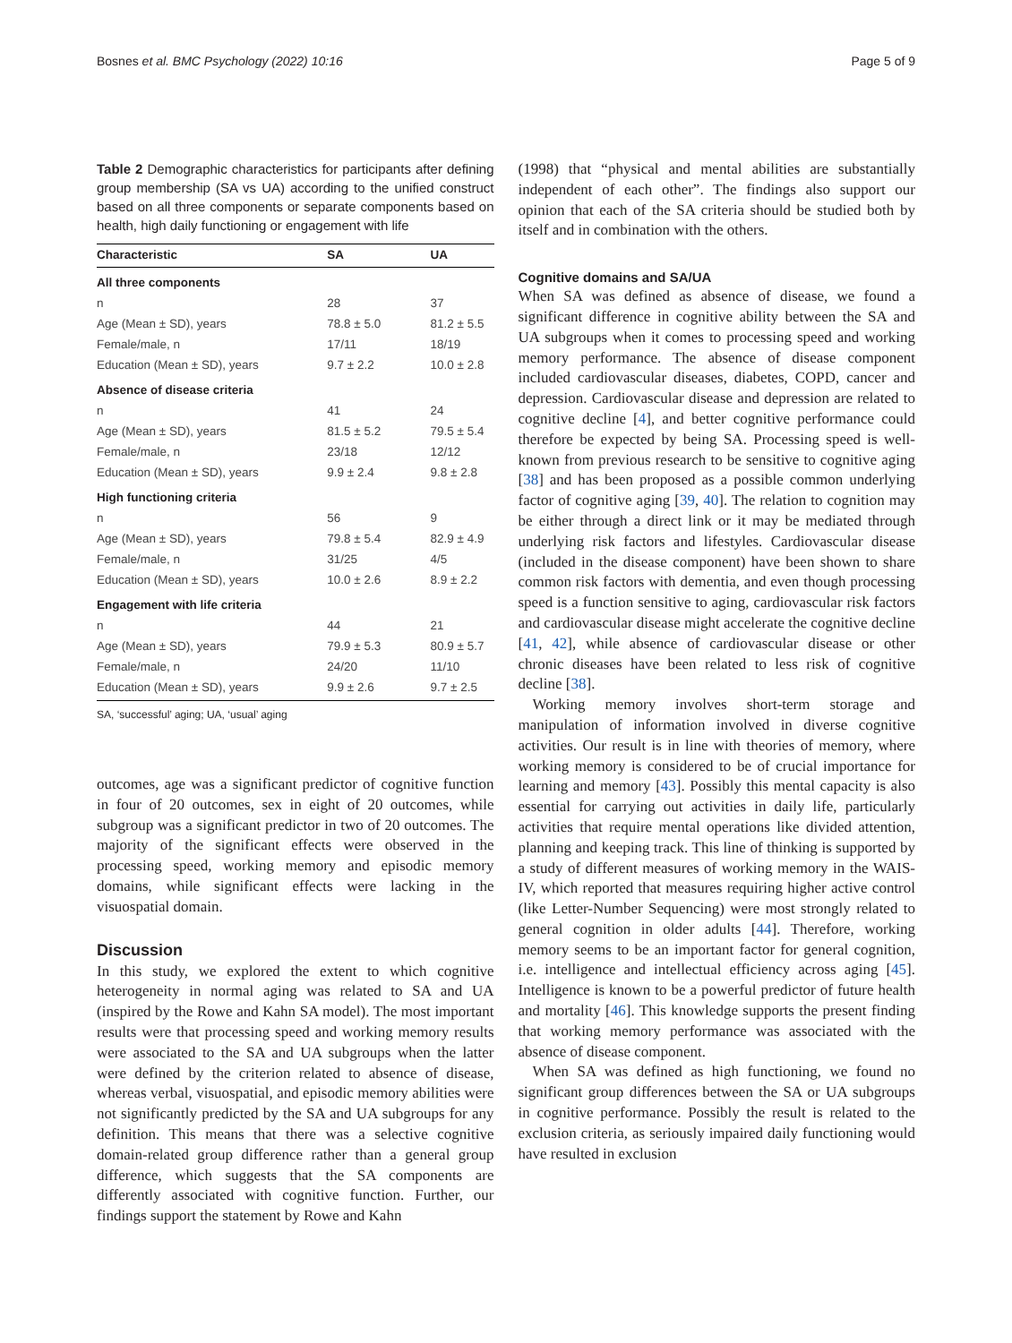Bosnes et al. BMC Psychology (2022) 10:16 Page 5 of 9
Table 2 Demographic characteristics for participants after defining group membership (SA vs UA) according to the unified construct based on all three components or separate components based on health, high daily functioning or engagement with life
| Characteristic | SA | UA |
| --- | --- | --- |
| All three components | | |
| n | 28 | 37 |
| Age (Mean ± SD), years | 78.8 ± 5.0 | 81.2 ± 5.5 |
| Female/male, n | 17/11 | 18/19 |
| Education (Mean ± SD), years | 9.7 ± 2.2 | 10.0 ± 2.8 |
| Absence of disease criteria | | |
| n | 41 | 24 |
| Age (Mean ± SD), years | 81.5 ± 5.2 | 79.5 ± 5.4 |
| Female/male, n | 23/18 | 12/12 |
| Education (Mean ± SD), years | 9.9 ± 2.4 | 9.8 ± 2.8 |
| High functioning criteria | | |
| n | 56 | 9 |
| Age (Mean ± SD), years | 79.8 ± 5.4 | 82.9 ± 4.9 |
| Female/male, n | 31/25 | 4/5 |
| Education (Mean ± SD), years | 10.0 ± 2.6 | 8.9 ± 2.2 |
| Engagement with life criteria | | |
| n | 44 | 21 |
| Age (Mean ± SD), years | 79.9 ± 5.3 | 80.9 ± 5.7 |
| Female/male, n | 24/20 | 11/10 |
| Education (Mean ± SD), years | 9.9 ± 2.6 | 9.7 ± 2.5 |
SA, ‘successful’ aging; UA, ‘usual’ aging
outcomes, age was a significant predictor of cognitive function in four of 20 outcomes, sex in eight of 20 outcomes, while subgroup was a significant predictor in two of 20 outcomes. The majority of the significant effects were observed in the processing speed, working memory and episodic memory domains, while significant effects were lacking in the visuospatial domain.
Discussion
In this study, we explored the extent to which cognitive heterogeneity in normal aging was related to SA and UA (inspired by the Rowe and Kahn SA model). The most important results were that processing speed and working memory results were associated to the SA and UA subgroups when the latter were defined by the criterion related to absence of disease, whereas verbal, visuospatial, and episodic memory abilities were not significantly predicted by the SA and UA subgroups for any definition. This means that there was a selective cognitive domain-related group difference rather than a general group difference, which suggests that the SA components are differently associated with cognitive function. Further, our findings support the statement by Rowe and Kahn
(1998) that “physical and mental abilities are substantially independent of each other”. The findings also support our opinion that each of the SA criteria should be studied both by itself and in combination with the others.
Cognitive domains and SA/UA
When SA was defined as absence of disease, we found a significant difference in cognitive ability between the SA and UA subgroups when it comes to processing speed and working memory performance. The absence of disease component included cardiovascular diseases, diabetes, COPD, cancer and depression. Cardiovascular disease and depression are related to cognitive decline [4], and better cognitive performance could therefore be expected by being SA. Processing speed is well-known from previous research to be sensitive to cognitive aging [38] and has been proposed as a possible common underlying factor of cognitive aging [39, 40]. The relation to cognition may be either through a direct link or it may be mediated through underlying risk factors and lifestyles. Cardiovascular disease (included in the disease component) have been shown to share common risk factors with dementia, and even though processing speed is a function sensitive to aging, cardiovascular risk factors and cardiovascular disease might accelerate the cognitive decline [41, 42], while absence of cardiovascular disease or other chronic diseases have been related to less risk of cognitive decline [38].
Working memory involves short-term storage and manipulation of information involved in diverse cognitive activities. Our result is in line with theories of memory, where working memory is considered to be of crucial importance for learning and memory [43]. Possibly this mental capacity is also essential for carrying out activities in daily life, particularly activities that require mental operations like divided attention, planning and keeping track. This line of thinking is supported by a study of different measures of working memory in the WAIS-IV, which reported that measures requiring higher active control (like Letter-Number Sequencing) were most strongly related to general cognition in older adults [44]. Therefore, working memory seems to be an important factor for general cognition, i.e. intelligence and intellectual efficiency across aging [45]. Intelligence is known to be a powerful predictor of future health and mortality [46]. This knowledge supports the present finding that working memory performance was associated with the absence of disease component.
When SA was defined as high functioning, we found no significant group differences between the SA or UA subgroups in cognitive performance. Possibly the result is related to the exclusion criteria, as seriously impaired daily functioning would have resulted in exclusion